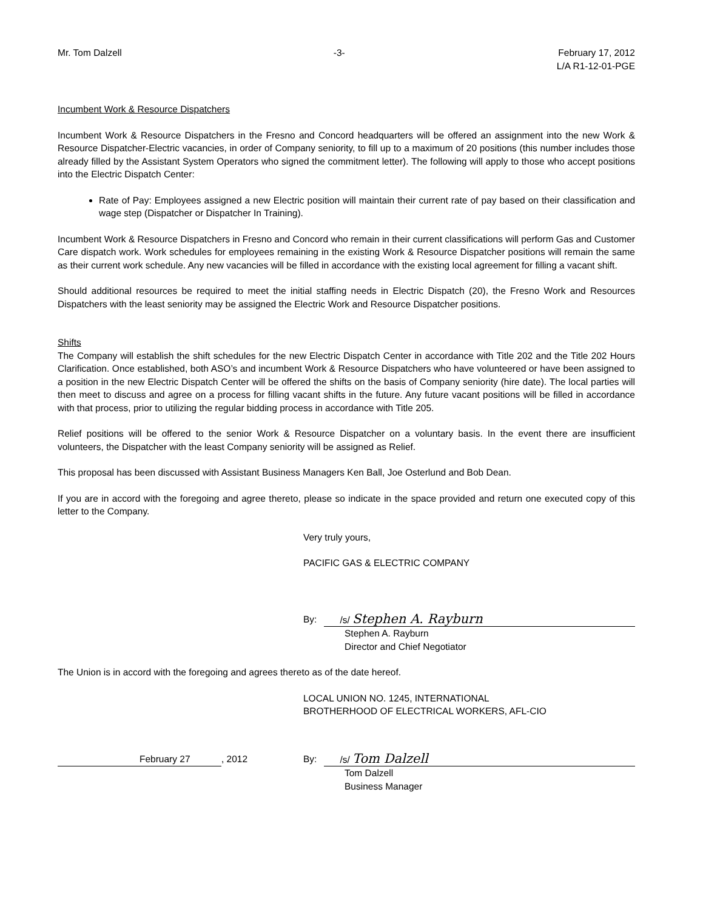Mr. Tom Dalzell -3- February 17, 2012
L/A R1-12-01-PGE
Incumbent Work & Resource Dispatchers
Incumbent Work & Resource Dispatchers in the Fresno and Concord headquarters will be offered an assignment into the new Work & Resource Dispatcher-Electric vacancies, in order of Company seniority, to fill up to a maximum of 20 positions (this number includes those already filled by the Assistant System Operators who signed the commitment letter). The following will apply to those who accept positions into the Electric Dispatch Center:
Rate of Pay: Employees assigned a new Electric position will maintain their current rate of pay based on their classification and wage step (Dispatcher or Dispatcher In Training).
Incumbent Work & Resource Dispatchers in Fresno and Concord who remain in their current classifications will perform Gas and Customer Care dispatch work. Work schedules for employees remaining in the existing Work & Resource Dispatcher positions will remain the same as their current work schedule. Any new vacancies will be filled in accordance with the existing local agreement for filling a vacant shift.
Should additional resources be required to meet the initial staffing needs in Electric Dispatch (20), the Fresno Work and Resources Dispatchers with the least seniority may be assigned the Electric Work and Resource Dispatcher positions.
Shifts
The Company will establish the shift schedules for the new Electric Dispatch Center in accordance with Title 202 and the Title 202 Hours Clarification. Once established, both ASO’s and incumbent Work & Resource Dispatchers who have volunteered or have been assigned to a position in the new Electric Dispatch Center will be offered the shifts on the basis of Company seniority (hire date). The local parties will then meet to discuss and agree on a process for filling vacant shifts in the future. Any future vacant positions will be filled in accordance with that process, prior to utilizing the regular bidding process in accordance with Title 205.
Relief positions will be offered to the senior Work & Resource Dispatcher on a voluntary basis. In the event there are insufficient volunteers, the Dispatcher with the least Company seniority will be assigned as Relief.
This proposal has been discussed with Assistant Business Managers Ken Ball, Joe Osterlund and Bob Dean.
If you are in accord with the foregoing and agree thereto, please so indicate in the space provided and return one executed copy of this letter to the Company.
Very truly yours,
PACIFIC GAS & ELECTRIC COMPANY
By: /s/ Stephen A. Rayburn
Stephen A. Rayburn
Director and Chief Negotiator
The Union is in accord with the foregoing and agrees thereto as of the date hereof.
LOCAL UNION NO. 1245, INTERNATIONAL
BROTHERHOOD OF ELECTRICAL WORKERS, AFL-CIO
February 27, 2012 By: /s/ Tom Dalzell
Tom Dalzell
Business Manager